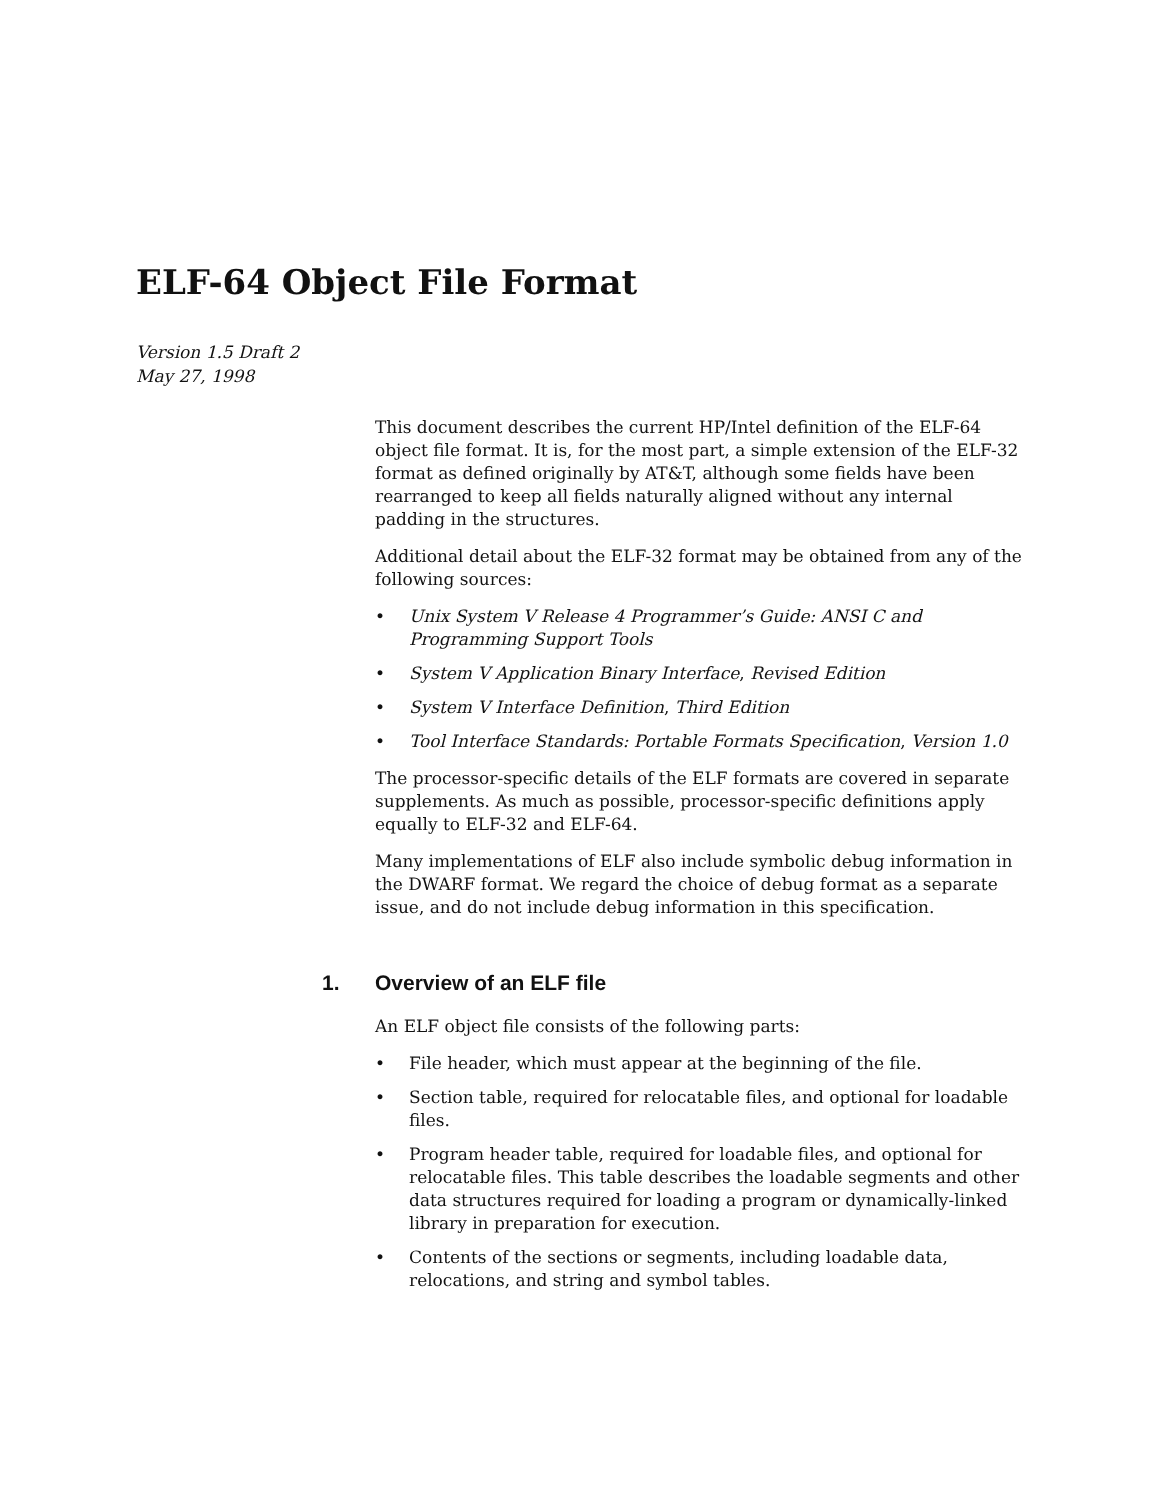ELF-64 Object File Format
Version 1.5 Draft 2
May 27, 1998
This document describes the current HP/Intel definition of the ELF-64 object file format. It is, for the most part, a simple extension of the ELF-32 format as defined originally by AT&T, although some fields have been rearranged to keep all fields naturally aligned without any internal padding in the structures.
Additional detail about the ELF-32 format may be obtained from any of the following sources:
• Unix System V Release 4 Programmer’s Guide: ANSI C and Programming Support Tools
• System V Application Binary Interface, Revised Edition
• System V Interface Definition, Third Edition
• Tool Interface Standards: Portable Formats Specification, Version 1.0
The processor-specific details of the ELF formats are covered in separate supplements. As much as possible, processor-specific definitions apply equally to ELF-32 and ELF-64.
Many implementations of ELF also include symbolic debug information in the DWARF format. We regard the choice of debug format as a separate issue, and do not include debug information in this specification.
1. Overview of an ELF file
An ELF object file consists of the following parts:
• File header, which must appear at the beginning of the file.
• Section table, required for relocatable files, and optional for loadable files.
• Program header table, required for loadable files, and optional for relocatable files. This table describes the loadable segments and other data structures required for loading a program or dynamically-linked library in preparation for execution.
• Contents of the sections or segments, including loadable data, relocations, and string and symbol tables.